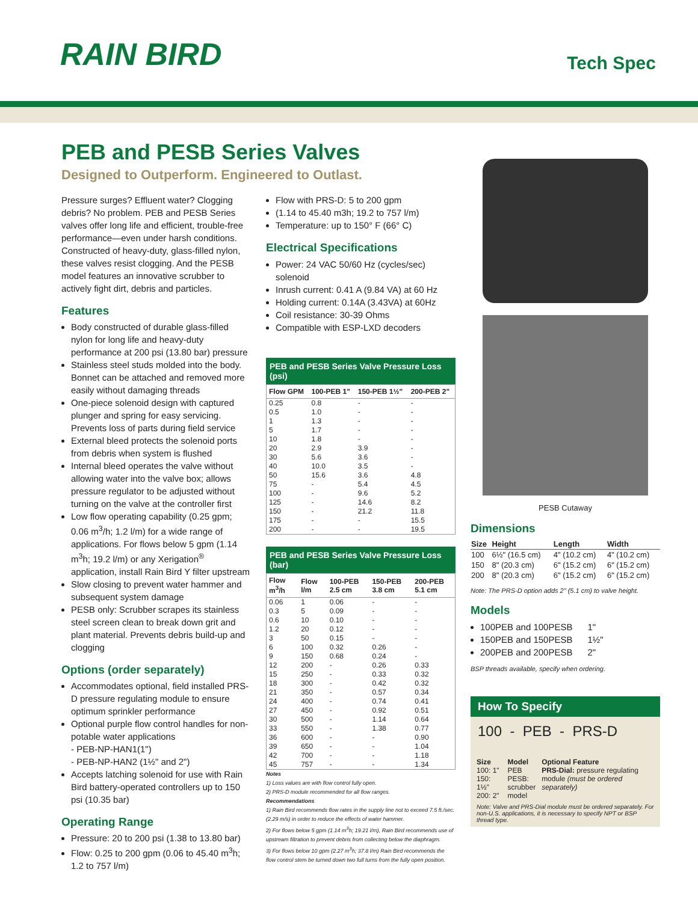RAIN BIRD Tech Spec
PEB and PESB Series Valves
Designed to Outperform. Engineered to Outlast.
Pressure surges? Effluent water? Clogging debris? No problem. PEB and PESB Series valves offer long life and efficient, trouble-free performance—even under harsh conditions. Constructed of heavy-duty, glass-filled nylon, these valves resist clogging. And the PESB model features an innovative scrubber to actively fight dirt, debris and particles.
Features
Body constructed of durable glass-filled nylon for long life and heavy-duty performance at 200 psi (13.80 bar) pressure
Stainless steel studs molded into the body. Bonnet can be attached and removed more easily without damaging threads
One-piece solenoid design with captured plunger and spring for easy servicing. Prevents loss of parts during field service
External bleed protects the solenoid ports from debris when system is flushed
Internal bleed operates the valve without allowing water into the valve box; allows pressure regulator to be adjusted without turning on the valve at the controller first
Low flow operating capability (0.25 gpm; 0.06 m<sup>3</sup>/h; 1.2 l/m) for a wide range of applications. For flows below 5 gpm (1.14 m<sup>3</sup>h; 19.2 l/m) or any Xerigation<sup>®</sup> application, install Rain Bird Y filter upstream
Slow closing to prevent water hammer and subsequent system damage
PESB only: Scrubber scrapes its stainless steel screen clean to break down grit and plant material. Prevents debris build-up and clogging
Options (order separately)
Accommodates optional, field installed PRS-D pressure regulating module to ensure optimum sprinkler performance
Optional purple flow control handles for non-potable water applications
- PEB-NP-HAN1(1")
- PEB-NP-HAN2 (1½" and 2")
Accepts latching solenoid for use with Rain Bird battery-operated controllers up to 150 psi (10.35 bar)
Operating Range
Pressure: 20 to 200 psi (1.38 to 13.80 bar)
Flow: 0.25 to 200 gpm (0.06 to 45.40 m<sup>3</sup>h; 1.2 to 757 l/m)
Flow with PRS-D: 5 to 200 gpm
(1.14 to 45.40 m3h; 19.2 to 757 l/m)
Temperature: up to 150° F (66° C)
Electrical Specifications
Power: 24 VAC 50/60 Hz (cycles/sec) solenoid
Inrush current: 0.41 A (9.84 VA) at 60 Hz
Holding current: 0.14A (3.43VA) at 60Hz
Coil resistance: 30-39 Ohms
Compatible with ESP-LXD decoders
PEB and PESB Series Valve Pressure Loss (psi)
| Flow GPM | 100-PEB 1" | 150-PEB 1½" | 200-PEB 2" |
| --- | --- | --- | --- |
| 0.25 | 0.8 | - | - |
| 0.5 | 1.0 | - | - |
| 1 | 1.3 | - | - |
| 5 | 1.7 | - | - |
| 10 | 1.8 | - | - |
| 20 | 2.9 | 3.9 | - |
| 30 | 5.6 | 3.6 | - |
| 40 | 10.0 | 3.5 | - |
| 50 | 15.6 | 3.6 | 4.8 |
| 75 | - | 5.4 | 4.5 |
| 100 | - | 9.6 | 5.2 |
| 125 | - | 14.6 | 8.2 |
| 150 | - | 21.2 | 11.8 |
| 175 | - | - | 15.5 |
| 200 | - | - | 19.5 |
PEB and PESB Series Valve Pressure Loss (bar)
| Flow m<sup>3</sup>/h | Flow l/m | 100-PEB 2.5 cm | 150-PEB 3.8 cm | 200-PEB 5.1 cm |
| --- | --- | --- | --- | --- |
| 0.06 | 1 | 0.06 | - | - |
| 0.3 | 5 | 0.09 | - | - |
| 0.6 | 10 | 0.10 | - | - |
| 1.2 | 20 | 0.12 | - | - |
| 3 | 50 | 0.15 | - | - |
| 6 | 100 | 0.32 | 0.26 | - |
| 9 | 150 | 0.68 | 0.24 | - |
| 12 | 200 | - | 0.26 | 0.33 |
| 15 | 250 | - | 0.33 | 0.32 |
| 18 | 300 | - | 0.42 | 0.32 |
| 21 | 350 | - | 0.57 | 0.34 |
| 24 | 400 | - | 0.74 | 0.41 |
| 27 | 450 | - | 0.92 | 0.51 |
| 30 | 500 | - | 1.14 | 0.64 |
| 33 | 550 | - | 1.38 | 0.77 |
| 36 | 600 | - | - | 0.90 |
| 39 | 650 | - | - | 1.04 |
| 42 | 700 | - | - | 1.18 |
| 45 | 757 | - | - | 1.34 |
Notes
1) Loss values are with flow control fully open.
2) PRS-D module recommended for all flow ranges.
Recommendations
1) Rain Bird recommends flow rates in the supply line not to exceed 7.5 ft./sec. (2.29 m/s) in order to reduce the effects of water hammer.
2) For flows below 5 gpm (1.14 m<sup>3</sup>h; 19.21 l/m), Rain Bird recommends use of upstream filtration to prevent debris from collecting below the diaphragm.
3) For flows below 10 gpm (2.27 m<sup>3</sup>h; 37.8 l/m) Rain Bird recommends the flow control stem be turned down two full turns from the fully open position.
PESB Cutaway
Dimensions
| Size | Height | Length | Width |
| --- | --- | --- | --- |
| 100 | 6½" (16.5 cm) | 4" (10.2 cm) | 4" (10.2 cm) |
| 150 | 8" (20.3 cm) | 6" (15.2 cm) | 6" (15.2 cm) |
| 200 | 8" (20.3 cm) | 6" (15.2 cm) | 6" (15.2 cm) |
Note: The PRS-D option adds 2" (5.1 cm) to valve height.
Models
100PEB and 100PESB 1"
150PEB and 150PESB 1½"
200PEB and 200PESB 2"
BSP threads available, specify when ordering.
How To Specify
100 - PEB - PRS-D
Size
100: 1"
150: 1½"
200: 2"
Model
PEB
PESB: scrubber model
Optional Feature
PRS-Dial: pressure regulating module (must be ordered separately)
Note: Valve and PRS-Dial module must be ordered separately. For non-U.S. applications, it is necessary to specify NPT or BSP thread type.